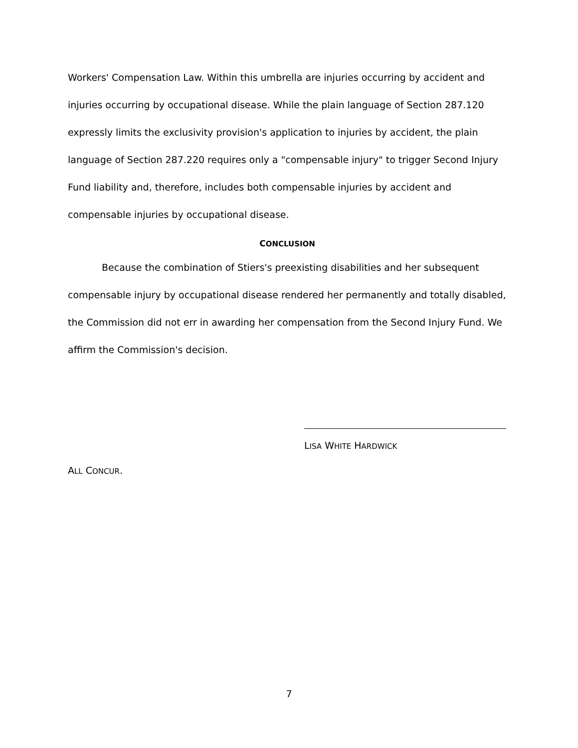Workers' Compensation Law. Within this umbrella are injuries occurring by accident and injuries occurring by occupational disease. While the plain language of Section 287.120 expressly limits the exclusivity provision's application to injuries by accident, the plain language of Section 287.220 requires only a "compensable injury" to trigger Second Injury Fund liability and, therefore, includes both compensable injuries by accident and compensable injuries by occupational disease.
CONCLUSION
Because the combination of Stiers's preexisting disabilities and her subsequent compensable injury by occupational disease rendered her permanently and totally disabled, the Commission did not err in awarding her compensation from the Second Injury Fund. We affirm the Commission's decision.
LISA WHITE HARDWICK
ALL CONCUR.
7